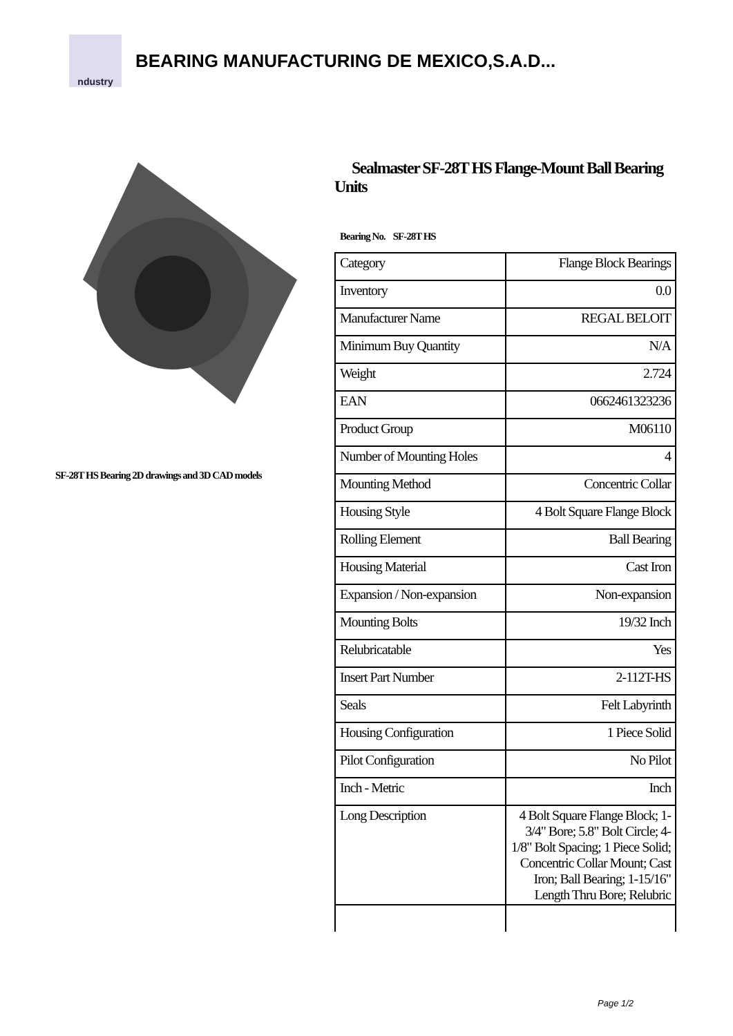ndustry
BEARING MANUFACTURING DE MEXICO,S.A.D...
SF-28T HS Bearing 2D drawings and 3D CAD models
Sealmaster SF-28T HS Flange-Mount Ball Bearing Units
Bearing No. SF-28T HS
| Category | Flange Block Bearings |
| Inventory | 0.0 |
| Manufacturer Name | REGAL BELOIT |
| Minimum Buy Quantity | N/A |
| Weight | 2.724 |
| EAN | 0662461323236 |
| Product Group | M06110 |
| Number of Mounting Holes | 4 |
| Mounting Method | Concentric Collar |
| Housing Style | 4 Bolt Square Flange Block |
| Rolling Element | Ball Bearing |
| Housing Material | Cast Iron |
| Expansion / Non-expansion | Non-expansion |
| Mounting Bolts | 19/32 Inch |
| Relubricatable | Yes |
| Insert Part Number | 2-112T-HS |
| Seals | Felt Labyrinth |
| Housing Configuration | 1 Piece Solid |
| Pilot Configuration | No Pilot |
| Inch - Metric | Inch |
| Long Description | 4 Bolt Square Flange Block; 1-3/4" Bore; 5.8" Bolt Circle; 4-1/8" Bolt Spacing; 1 Piece Solid; Concentric Collar Mount; Cast Iron; Ball Bearing; 1-15/16" Length Thru Bore; Relubric |
Page 1/2